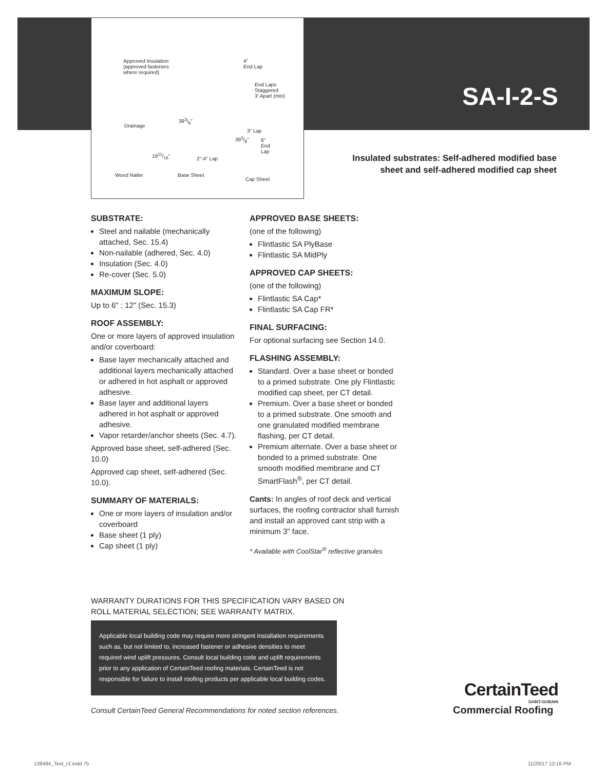Approved Insulation
(approved fasteners
where required)
4"
End Lap
End Laps
Staggered
3' Apart (min)
393/8"
Drainage
3" Lap
393/8" 6"
End
Lap 1911/16"
2"-4" Lap
Wood Nailer Base Sheet
Cap Sheet
SA-I-2-S
Insulated substrates: Self-adhered modified base
sheet and self-adhered modified cap sheet
SUBSTRATE:
Steel and nailable (mechanically attached, Sec. 15.4)
Non-nailable (adhered, Sec. 4.0)
Insulation (Sec. 4.0)
Re-cover (Sec. 5.0)
MAXIMUM SLOPE:
Up to 6" : 12" (Sec. 15.3)
ROOF ASSEMBLY:
One or more layers of approved insulation and/or coverboard:
Base layer mechanically attached and additional layers mechanically attached or adhered in hot asphalt or approved adhesive.
Base layer and additional layers adhered in hot asphalt or approved adhesive.
Vapor retarder/anchor sheets (Sec. 4.7).
Approved base sheet, self-adhered (Sec. 10.0)
Approved cap sheet, self-adhered (Sec. 10.0).
SUMMARY OF MATERIALS:
One or more layers of insulation and/or coverboard
Base sheet (1 ply)
Cap sheet (1 ply)
APPROVED BASE SHEETS:
(one of the following)
Flintlastic SA PlyBase
Flintlastic SA MidPly
APPROVED CAP SHEETS:
(one of the following)
Flintlastic SA Cap*
Flintlastic SA Cap FR*
FINAL SURFACING:
For optional surfacing see Section 14.0.
FLASHING ASSEMBLY:
Standard. Over a base sheet or bonded to a primed substrate. One ply Flintlastic modified cap sheet, per CT detail.
Premium. Over a base sheet or bonded to a primed substrate. One smooth and one granulated modified membrane flashing, per CT detail.
Premium alternate. Over a base sheet or bonded to a primed substrate. One smooth modified membrane and CT SmartFlash<sup>®</sup>, per CT detail.
Cants: In angles of roof deck and vertical surfaces, the roofing contractor shall furnish and install an approved cant strip with a minimum 3" face.
* Available with CoolStar<sup>®</sup> reflective granules
WARRANTY DURATIONS FOR THIS SPECIFICATION VARY BASED ON ROLL MATERIAL SELECTION; SEE WARRANTY MATRIX.
Applicable local building code may require more stringent installation requirements such as, but not limited to, increased fastener or adhesive densities to meet required wind uplift pressures. Consult local building code and uplift requirements prior to any application of CertainTeed roofing materials. CertainTeed is not responsible for failure to install roofing products per applicable local building codes.
Consult CertainTeed General Recommendations for noted section references.
CertainTeed
SAINT-GOBAIN
Commercial Roofing
138484_Text_r2.indd 75 11/20/17 12:16 PM